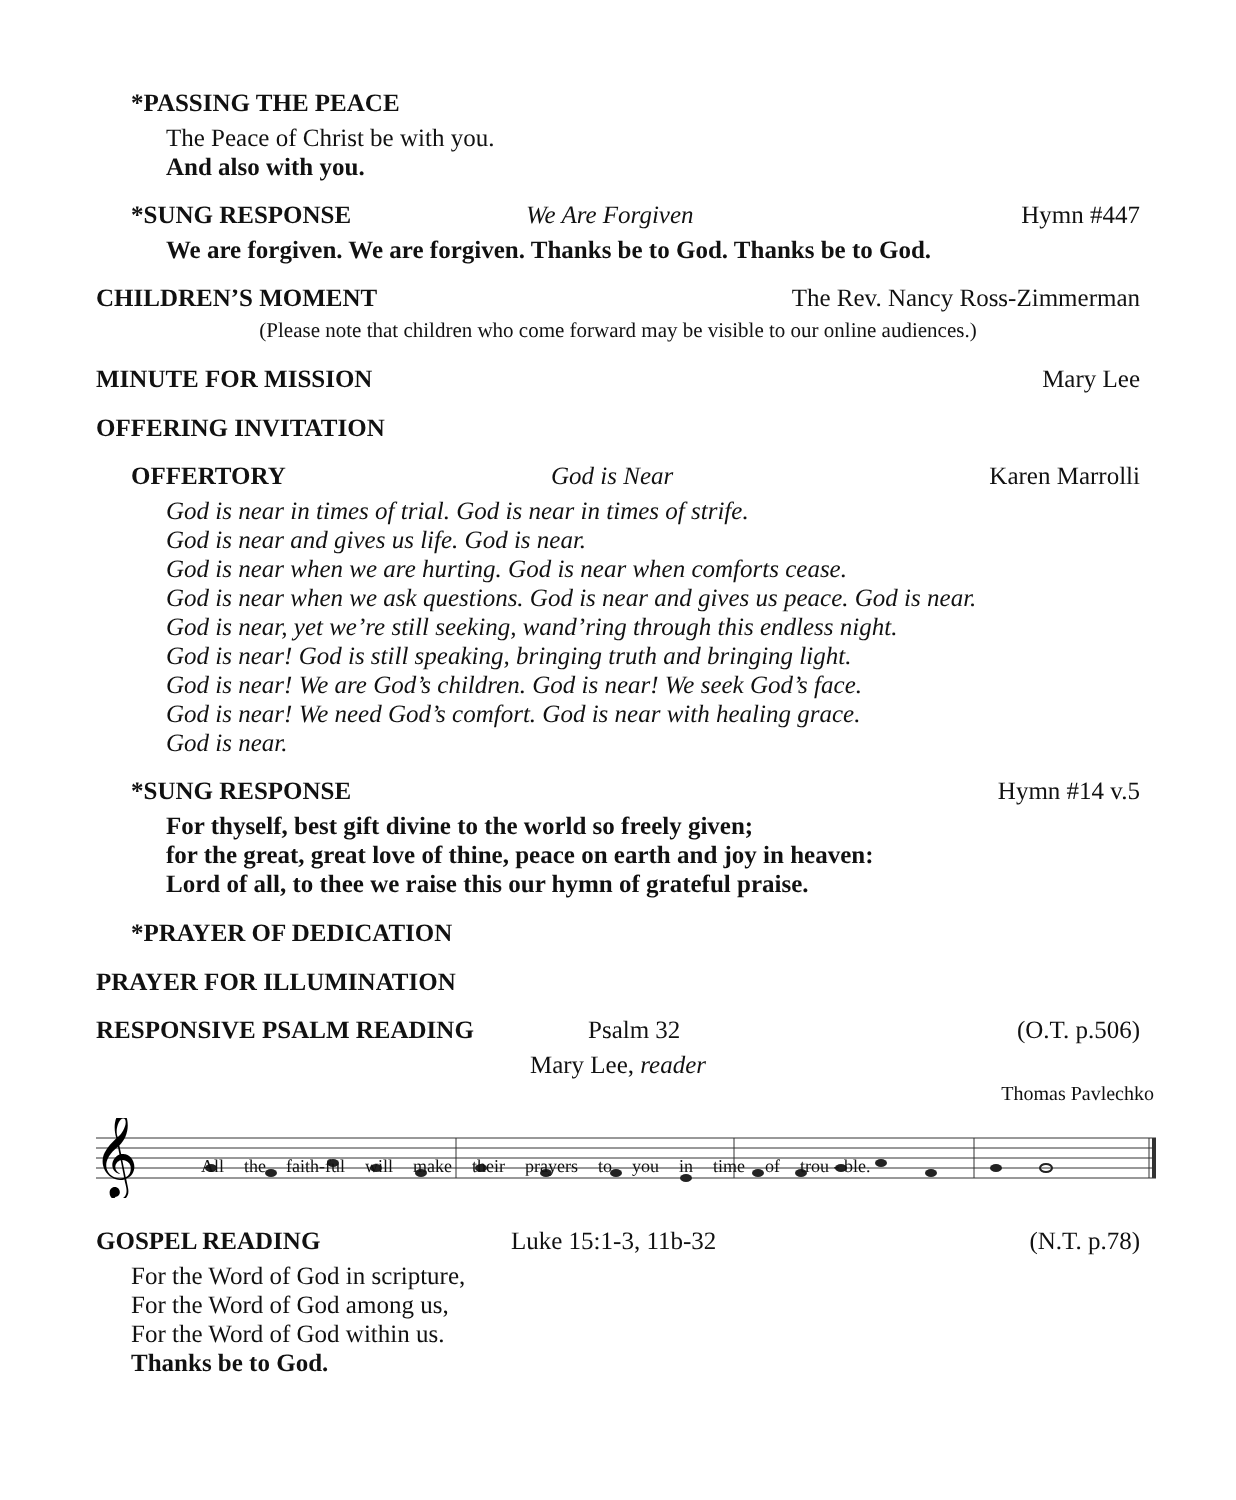*PASSING THE PEACE
The Peace of Christ be with you.
And also with you.
*SUNG RESPONSE We Are Forgiven Hymn #447
We are forgiven. We are forgiven. Thanks be to God. Thanks be to God.
CHILDREN’S MOMENT The Rev. Nancy Ross-Zimmerman
(Please note that children who come forward may be visible to our online audiences.)
MINUTE FOR MISSION Mary Lee
OFFERING INVITATION
OFFERTORY God is Near Karen Marrolli
God is near in times of trial. God is near in times of strife.
God is near and gives us life. God is near.
God is near when we are hurting. God is near when comforts cease.
God is near when we ask questions. God is near and gives us peace. God is near.
God is near, yet we’re still seeking, wand’ring through this endless night.
God is near! God is still speaking, bringing truth and bringing light.
God is near! We are God’s children. God is near! We seek God’s face.
God is near! We need God’s comfort. God is near with healing grace.
God is near.
*SUNG RESPONSE Hymn #14 v.5
For thyself, best gift divine to the world so freely given;
for the great, great love of thine, peace on earth and joy in heaven:
Lord of all, to thee we raise this our hymn of grateful praise.
*PRAYER OF DEDICATION
PRAYER FOR ILLUMINATION
RESPONSIVE PSALM READING Psalm 32 (O.T. p.506)
Mary Lee, reader
Thomas Pavlechko
𝄞
All the faith-ful will make their prayers to you in time of trou - ble.
GOSPEL READING Luke 15:1-3, 11b-32 (N.T. p.78)
For the Word of God in scripture,
For the Word of God among us,
For the Word of God within us.
Thanks be to God.